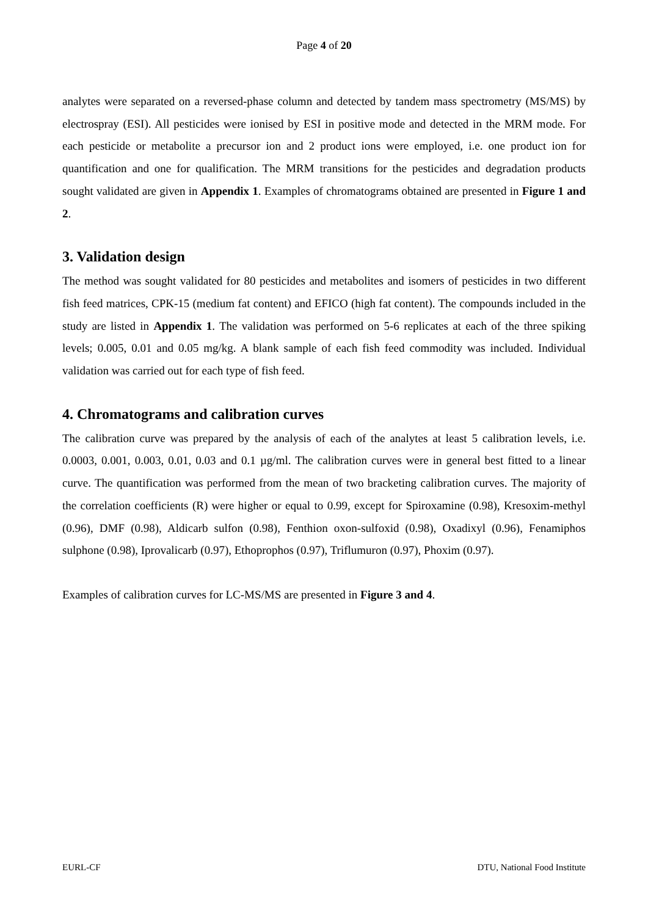Page 4 of 20
analytes were separated on a reversed-phase column and detected by tandem mass spectrometry (MS/MS) by electrospray (ESI). All pesticides were ionised by ESI in positive mode and detected in the MRM mode. For each pesticide or metabolite a precursor ion and 2 product ions were employed, i.e. one product ion for quantification and one for qualification. The MRM transitions for the pesticides and degradation products sought validated are given in Appendix 1. Examples of chromatograms obtained are presented in Figure 1 and 2.
3. Validation design
The method was sought validated for 80 pesticides and metabolites and isomers of pesticides in two different fish feed matrices, CPK-15 (medium fat content) and EFICO (high fat content). The compounds included in the study are listed in Appendix 1. The validation was performed on 5-6 replicates at each of the three spiking levels; 0.005, 0.01 and 0.05 mg/kg. A blank sample of each fish feed commodity was included. Individual validation was carried out for each type of fish feed.
4. Chromatograms and calibration curves
The calibration curve was prepared by the analysis of each of the analytes at least 5 calibration levels, i.e. 0.0003, 0.001, 0.003, 0.01, 0.03 and 0.1 µg/ml. The calibration curves were in general best fitted to a linear curve. The quantification was performed from the mean of two bracketing calibration curves. The majority of the correlation coefficients (R) were higher or equal to 0.99, except for Spiroxamine (0.98), Kresoxim-methyl (0.96), DMF (0.98), Aldicarb sulfon (0.98), Fenthion oxon-sulfoxid (0.98), Oxadixyl (0.96), Fenamiphos sulphone (0.98), Iprovalicarb (0.97), Ethoprophos (0.97), Triflumuron (0.97), Phoxim (0.97).
Examples of calibration curves for LC-MS/MS are presented in Figure 3 and 4.
EURL-CF DTU, National Food Institute